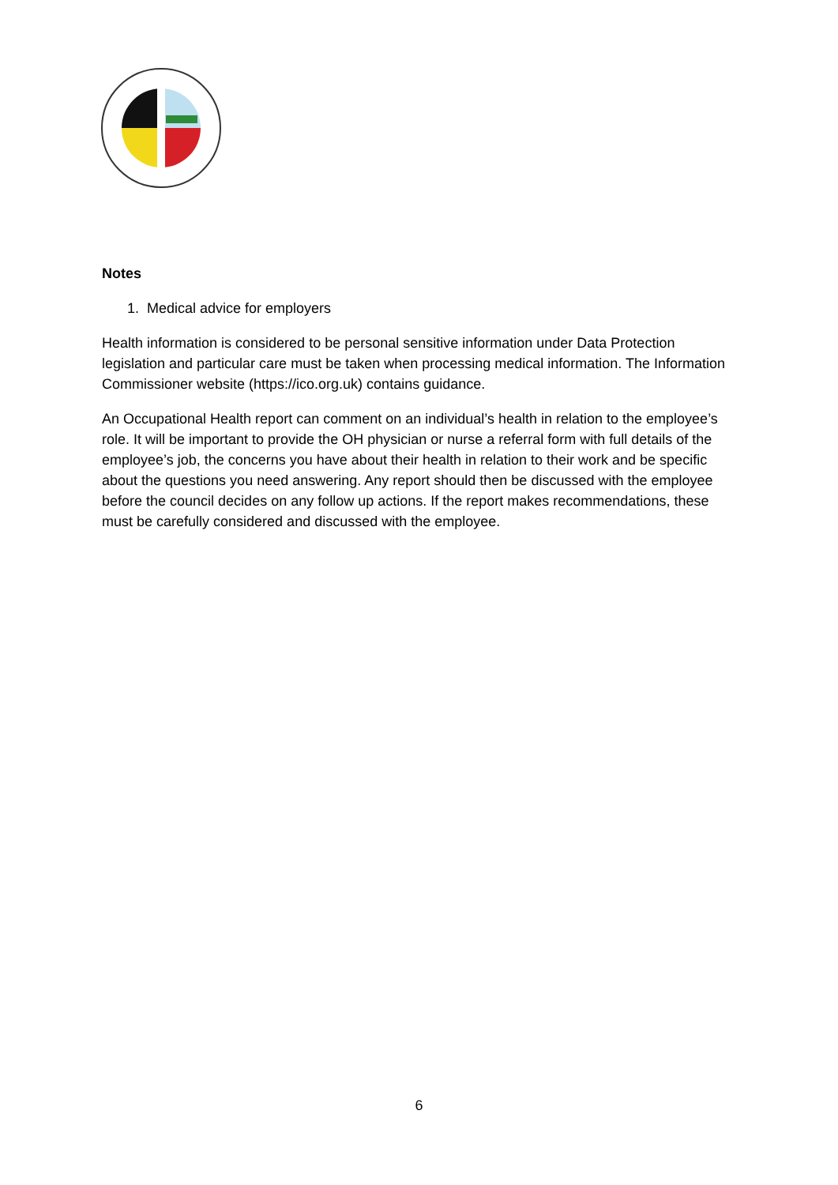Notes
1. Medical advice for employers
Health information is considered to be personal sensitive information under Data Protection legislation and particular care must be taken when processing medical information. The Information Commissioner website (https://ico.org.uk) contains guidance.
An Occupational Health report can comment on an individual’s health in relation to the employee’s role. It will be important to provide the OH physician or nurse a referral form with full details of the employee’s job, the concerns you have about their health in relation to their work and be specific about the questions you need answering. Any report should then be discussed with the employee before the council decides on any follow up actions. If the report makes recommendations, these must be carefully considered and discussed with the employee.
6